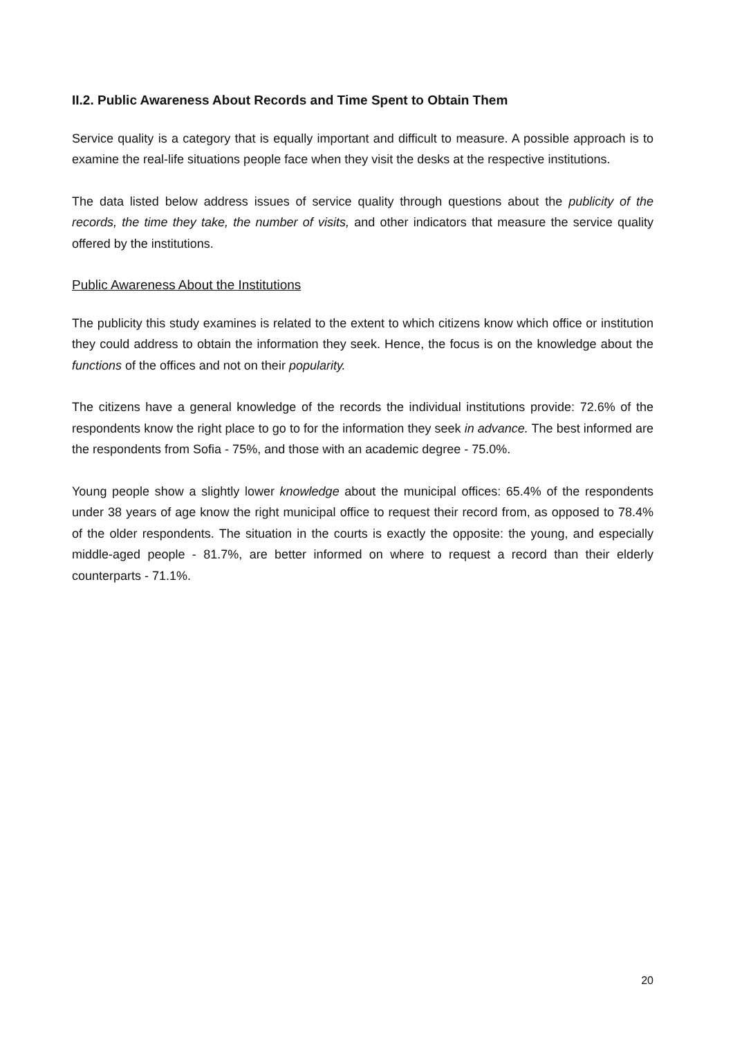II.2. Public Awareness About Records and Time Spent to Obtain Them
Service quality is a category that is equally important and difficult to measure. A possible approach is to examine the real-life situations people face when they visit the desks at the respective institutions.
The data listed below address issues of service quality through questions about the publicity of the records, the time they take, the number of visits, and other indicators that measure the service quality offered by the institutions.
Public Awareness About the Institutions
The publicity this study examines is related to the extent to which citizens know which office or institution they could address to obtain the information they seek. Hence, the focus is on the knowledge about the functions of the offices and not on their popularity.
The citizens have a general knowledge of the records the individual institutions provide: 72.6% of the respondents know the right place to go to for the information they seek in advance. The best informed are the respondents from Sofia - 75%, and those with an academic degree - 75.0%.
Young people show a slightly lower knowledge about the municipal offices: 65.4% of the respondents under 38 years of age know the right municipal office to request their record from, as opposed to 78.4% of the older respondents. The situation in the courts is exactly the opposite: the young, and especially middle-aged people - 81.7%, are better informed on where to request a record than their elderly counterparts - 71.1%.
20